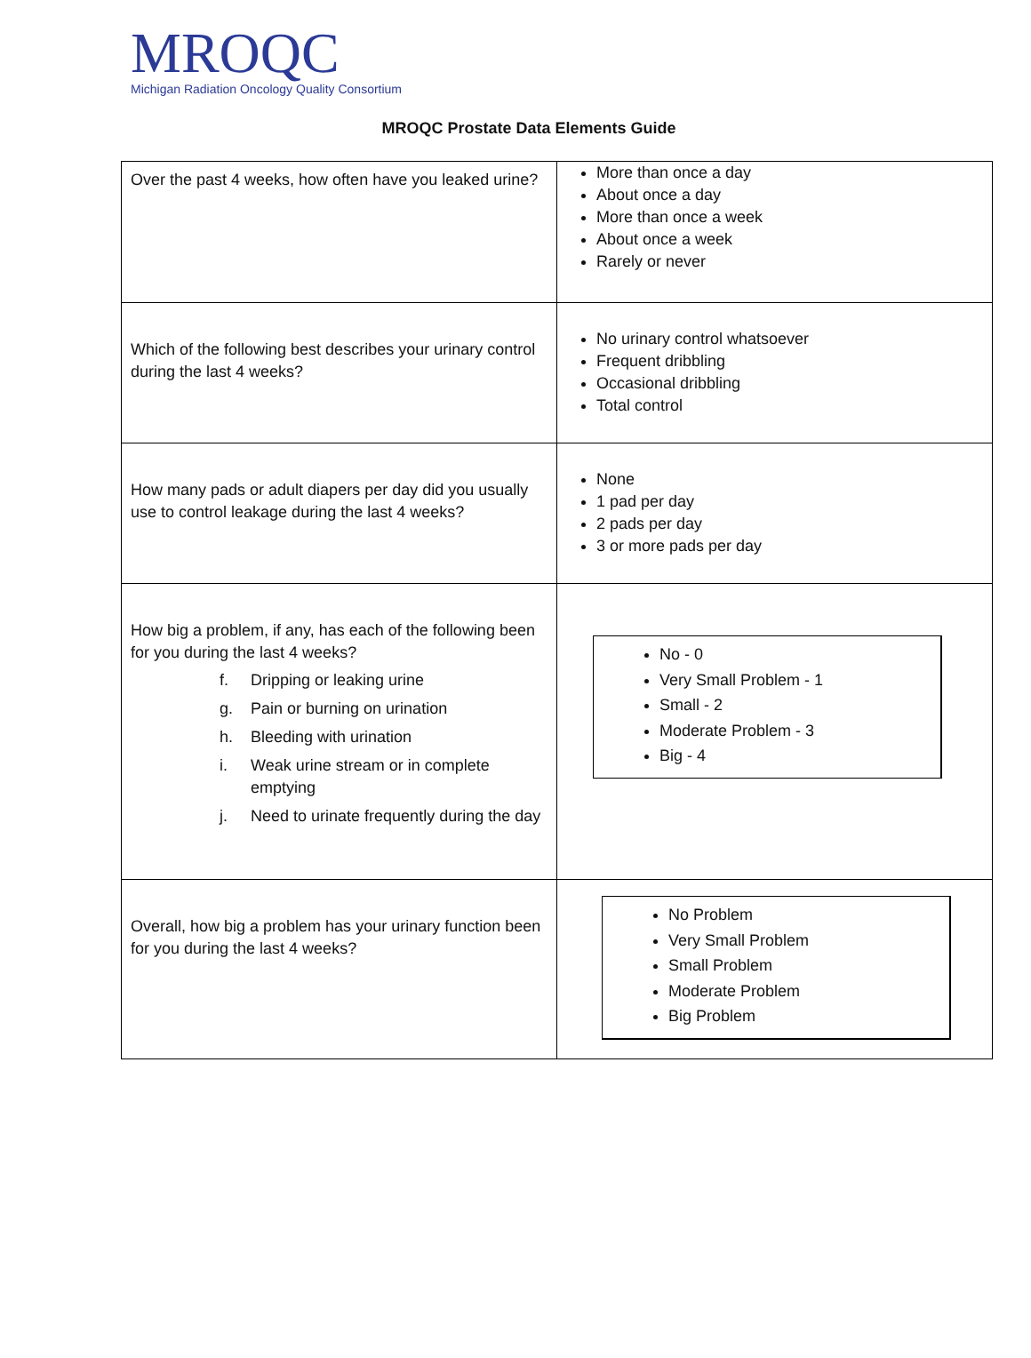MROQC
Michigan Radiation Oncology Quality Consortium
MROQC Prostate Data Elements Guide
| Over the past 4 weeks, how often have you leaked urine? | More than once a day About once a day More than once a week About once a week Rarely or never |
| Which of the following best describes your urinary control during the last 4 weeks? | No urinary control whatsoever Frequent dribbling Occasional dribbling Total control |
| How many pads or adult diapers per day did you usually use to control leakage during the last 4 weeks? | None 1 pad per day 2 pads per day 3 or more pads per day |
| How big a problem, if any, has each of the following been for you during the last 4 weeks? f. Dripping or leaking urine g. Pain or burning on urination h. Bleeding with urination i. Weak urine stream or in complete emptying j. Need to urinate frequently during the day | No - 0 Very Small Problem - 1 Small - 2 Moderate Problem - 3 Big - 4 |
| Overall, how big a problem has your urinary function been for you during the last 4 weeks? | No Problem Very Small Problem Small Problem Moderate Problem Big Problem |